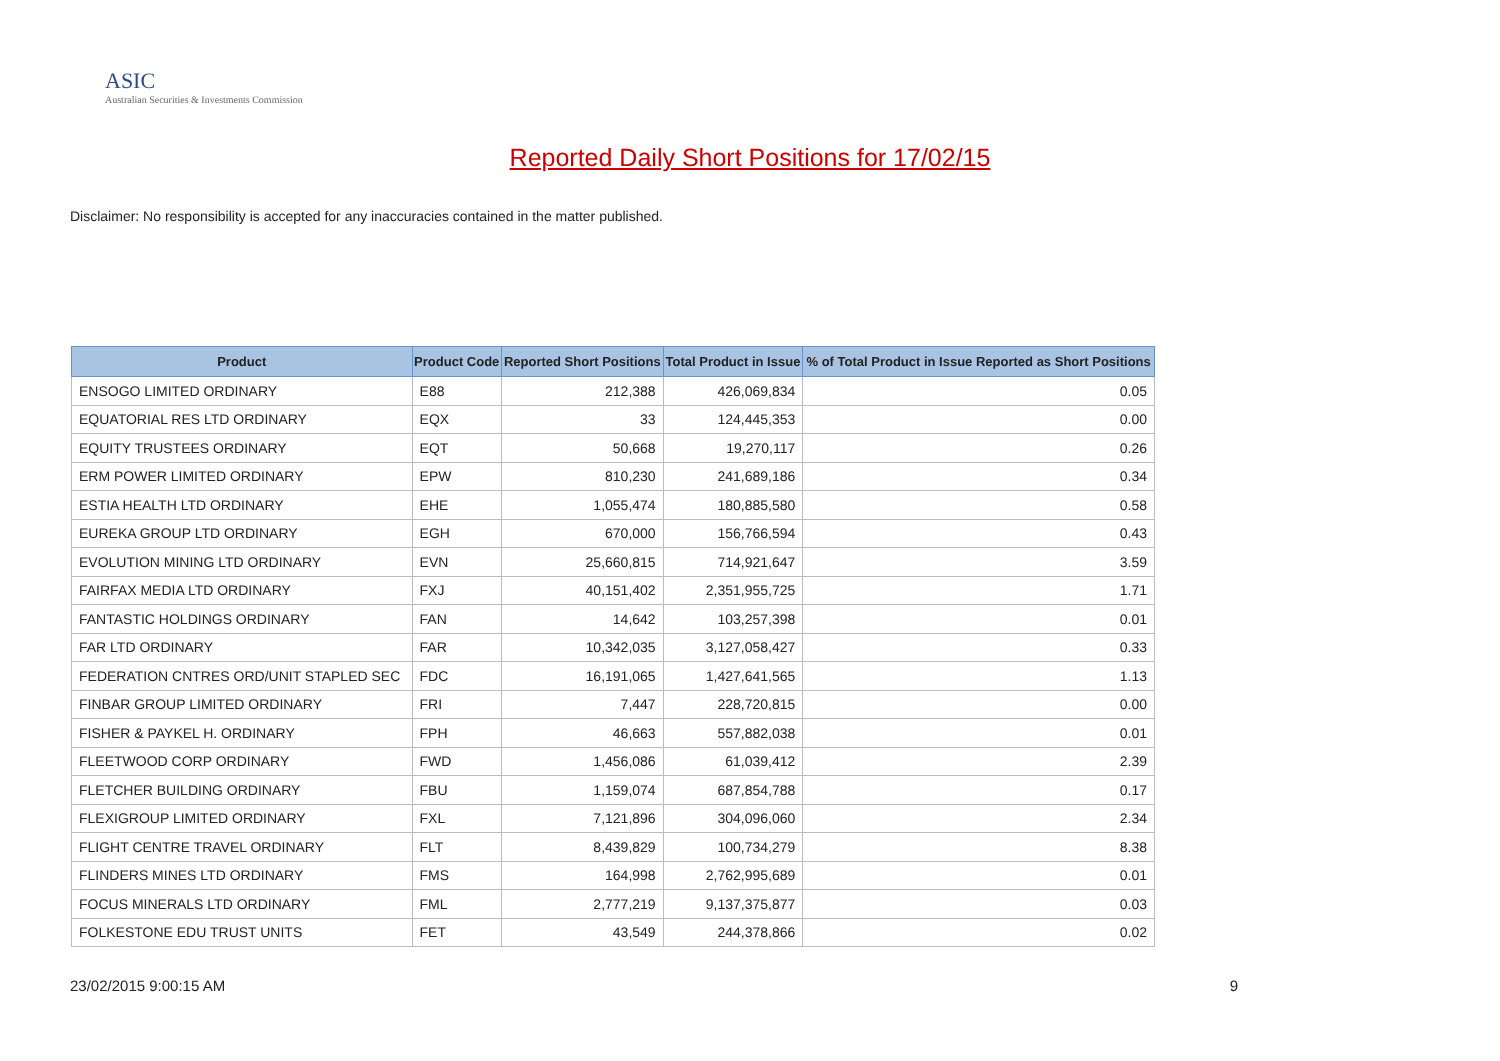ASIC
Australian Securities & Investments Commission
Reported Daily Short Positions for 17/02/15
Disclaimer: No responsibility is accepted for any inaccuracies contained in the matter published.
| Product | Product Code | Reported Short Positions | Total Product in Issue | % of Total Product in Issue Reported as Short Positions |
| --- | --- | --- | --- | --- |
| ENSOGO LIMITED ORDINARY | E88 | 212,388 | 426,069,834 | 0.05 |
| EQUATORIAL RES LTD ORDINARY | EQX | 33 | 124,445,353 | 0.00 |
| EQUITY TRUSTEES ORDINARY | EQT | 50,668 | 19,270,117 | 0.26 |
| ERM POWER LIMITED ORDINARY | EPW | 810,230 | 241,689,186 | 0.34 |
| ESTIA HEALTH LTD ORDINARY | EHE | 1,055,474 | 180,885,580 | 0.58 |
| EUREKA GROUP LTD ORDINARY | EGH | 670,000 | 156,766,594 | 0.43 |
| EVOLUTION MINING LTD ORDINARY | EVN | 25,660,815 | 714,921,647 | 3.59 |
| FAIRFAX MEDIA LTD ORDINARY | FXJ | 40,151,402 | 2,351,955,725 | 1.71 |
| FANTASTIC HOLDINGS ORDINARY | FAN | 14,642 | 103,257,398 | 0.01 |
| FAR LTD ORDINARY | FAR | 10,342,035 | 3,127,058,427 | 0.33 |
| FEDERATION CNTRES ORD/UNIT STAPLED SEC | FDC | 16,191,065 | 1,427,641,565 | 1.13 |
| FINBAR GROUP LIMITED ORDINARY | FRI | 7,447 | 228,720,815 | 0.00 |
| FISHER & PAYKEL H. ORDINARY | FPH | 46,663 | 557,882,038 | 0.01 |
| FLEETWOOD CORP ORDINARY | FWD | 1,456,086 | 61,039,412 | 2.39 |
| FLETCHER BUILDING ORDINARY | FBU | 1,159,074 | 687,854,788 | 0.17 |
| FLEXIGROUP LIMITED ORDINARY | FXL | 7,121,896 | 304,096,060 | 2.34 |
| FLIGHT CENTRE TRAVEL ORDINARY | FLT | 8,439,829 | 100,734,279 | 8.38 |
| FLINDERS MINES LTD ORDINARY | FMS | 164,998 | 2,762,995,689 | 0.01 |
| FOCUS MINERALS LTD ORDINARY | FML | 2,777,219 | 9,137,375,877 | 0.03 |
| FOLKESTONE EDU TRUST UNITS | FET | 43,549 | 244,378,866 | 0.02 |
23/02/2015 9:00:15 AM 9